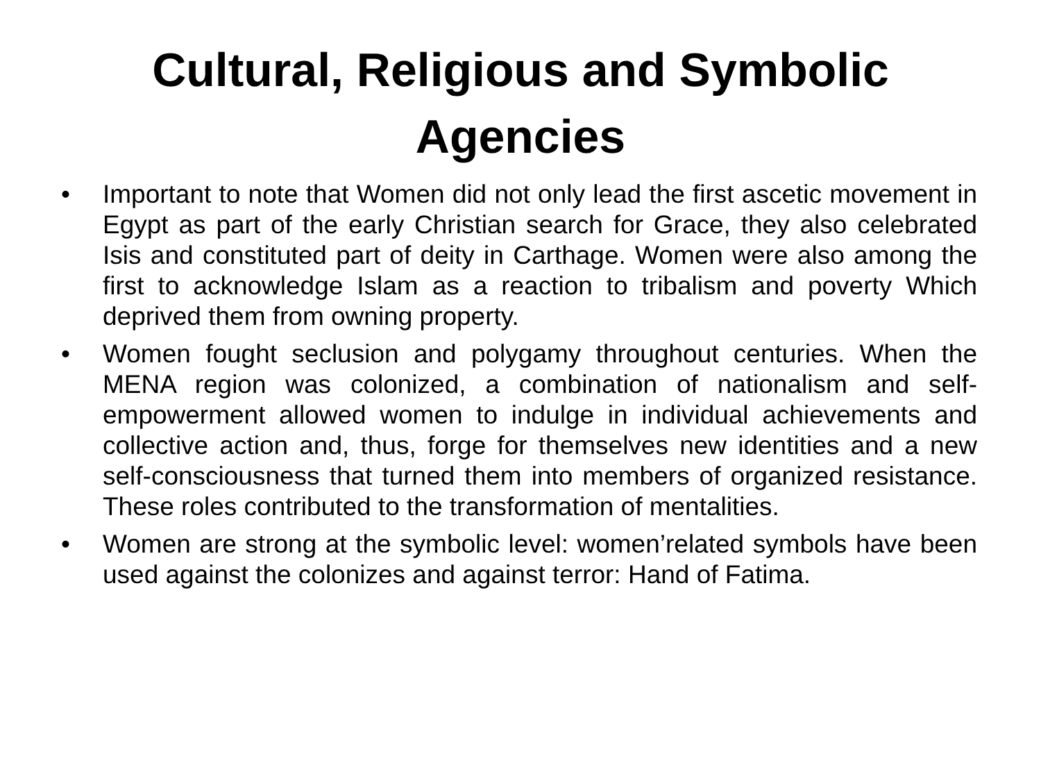Cultural, Religious and Symbolic
Agencies
• Important to note that Women did not only lead the first ascetic movement in Egypt as part of the early Christian search for Grace, they also celebrated Isis and constituted part of deity in Carthage. Women were also among the first to acknowledge Islam as a reaction to tribalism and poverty Which deprived them from owning property.
• Women fought seclusion and polygamy throughout centuries. When the MENA region was colonized, a combination of nationalism and self-empowerment allowed women to indulge in individual achievements and collective action and, thus, forge for themselves new identities and a new self-consciousness that turned them into members of organized resistance. These roles contributed to the transformation of mentalities.
• Women are strong at the symbolic level: women’related symbols have been used against the colonizes and against terror: Hand of Fatima.